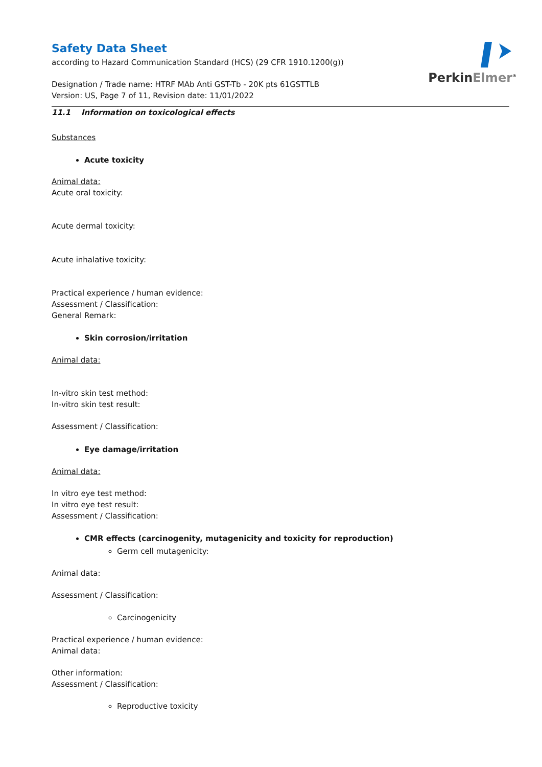PerkinElmer<sup>®</sup>
Safety Data Sheet
according to Hazard Communication Standard (HCS) (29 CFR 1910.1200(g))
Designation / Trade name: HTRF MAb Anti GST-Tb - 20K pts 61GSTTLB
Version: US, Page 7 of 11, Revision date: 11/01/2022
11.1 Information on toxicological effects
Substances
Acute toxicity
Animal data:
Acute oral toxicity:
Acute dermal toxicity:
Acute inhalative toxicity:
Practical experience / human evidence:
Assessment / Classification:
General Remark:
Skin corrosion/irritation
Animal data:
In-vitro skin test method:
In-vitro skin test result:
Assessment / Classification:
Eye damage/irritation
Animal data:
In vitro eye test method:
In vitro eye test result:
Assessment / Classification:
CMR effects (carcinogenity, mutagenicity and toxicity for reproduction)
Germ cell mutagenicity:
Animal data:
Assessment / Classification:
Carcinogenicity
Practical experience / human evidence:
Animal data:
Other information:
Assessment / Classification:
Reproductive toxicity